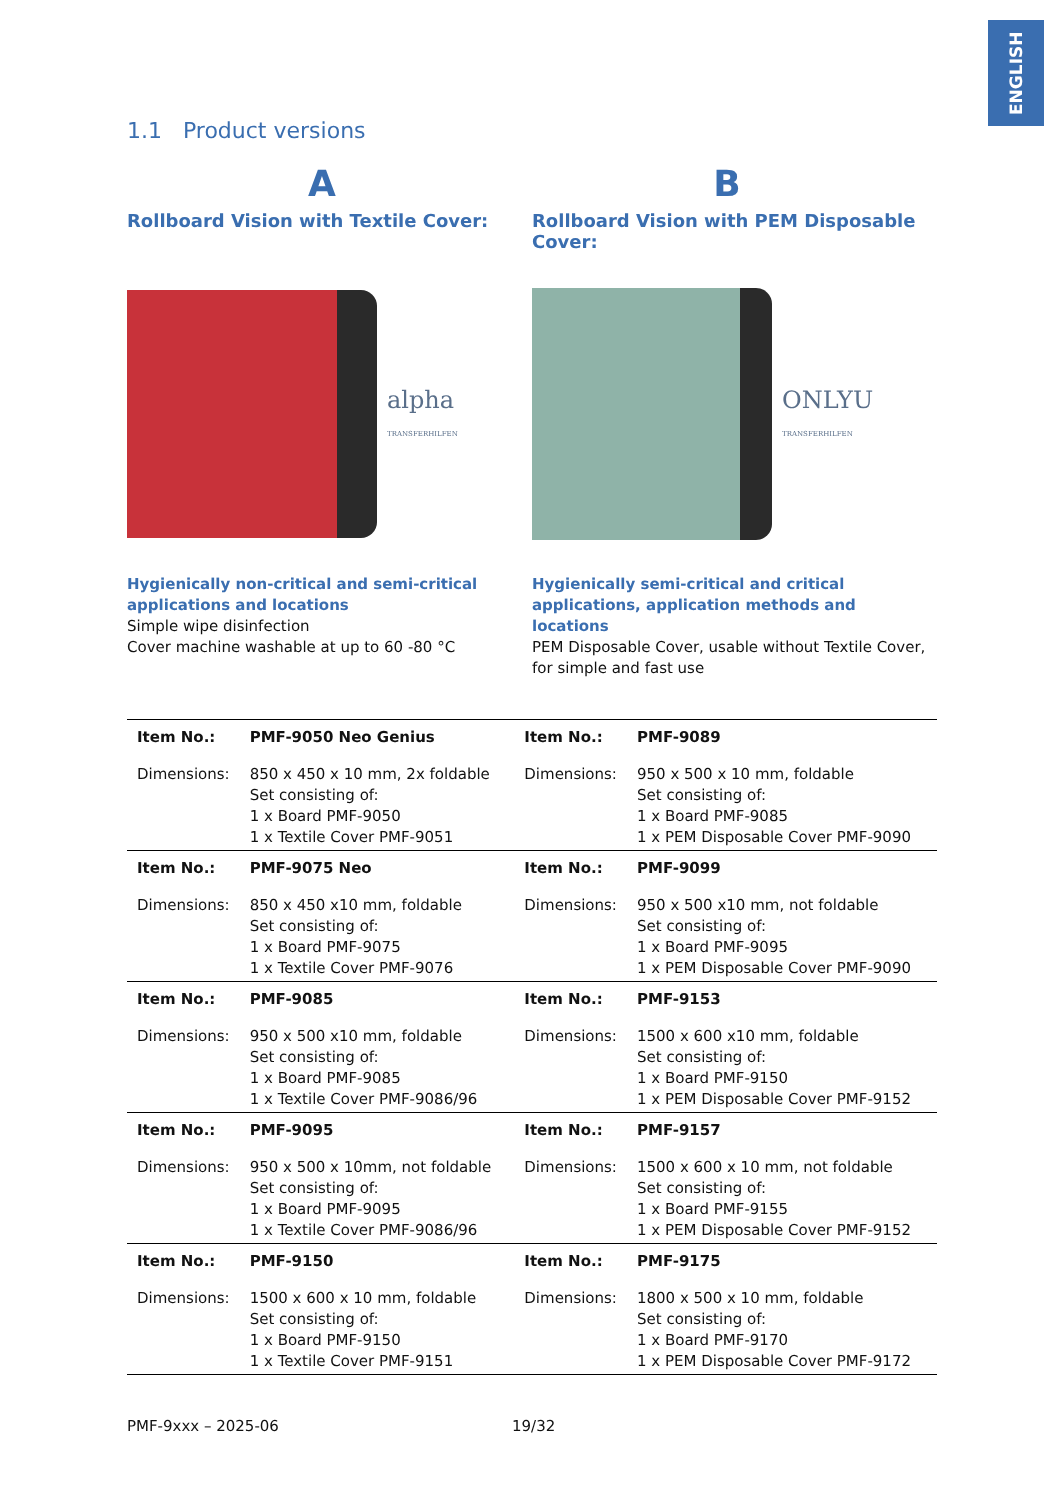ENGLISH
1.1 Product versions
A
Rollboard Vision with Textile Cover:
alpha
TRANSFERHILFEN
Hygienically non-critical and semi-critical applications and locations
Simple wipe disinfection
Cover machine washable at up to 60 -80 °C
B
Rollboard Vision with PEM Disposable Cover:
ONLYU
TRANSFERHILFEN
Hygienically semi-critical and critical applications, application methods and locations
PEM Disposable Cover, usable without Textile Cover, for simple and fast use
| Item No.: | PMF-9050 Neo Genius | Item No.: | PMF-9089 |
| Dimensions: | 850 x 450 x 10 mm, 2x foldable Set consisting of: 1 x Board PMF-9050 1 x Textile Cover PMF-9051 | Dimensions: | 950 x 500 x 10 mm, foldable Set consisting of: 1 x Board PMF-9085 1 x PEM Disposable Cover PMF-9090 |
| Item No.: | PMF-9075 Neo | Item No.: | PMF-9099 |
| Dimensions: | 850 x 450 x10 mm, foldable Set consisting of: 1 x Board PMF-9075 1 x Textile Cover PMF-9076 | Dimensions: | 950 x 500 x10 mm, not foldable Set consisting of: 1 x Board PMF-9095 1 x PEM Disposable Cover PMF-9090 |
| Item No.: | PMF-9085 | Item No.: | PMF-9153 |
| Dimensions: | 950 x 500 x10 mm, foldable Set consisting of: 1 x Board PMF-9085 1 x Textile Cover PMF-9086/96 | Dimensions: | 1500 x 600 x10 mm, foldable Set consisting of: 1 x Board PMF-9150 1 x PEM Disposable Cover PMF-9152 |
| Item No.: | PMF-9095 | Item No.: | PMF-9157 |
| Dimensions: | 950 x 500 x 10mm, not foldable Set consisting of: 1 x Board PMF-9095 1 x Textile Cover PMF-9086/96 | Dimensions: | 1500 x 600 x 10 mm, not foldable Set consisting of: 1 x Board PMF-9155 1 x PEM Disposable Cover PMF-9152 |
| Item No.: | PMF-9150 | Item No.: | PMF-9175 |
| Dimensions: | 1500 x 600 x 10 mm, foldable Set consisting of: 1 x Board PMF-9150 1 x Textile Cover PMF-9151 | Dimensions: | 1800 x 500 x 10 mm, foldable Set consisting of: 1 x Board PMF-9170 1 x PEM Disposable Cover PMF-9172 |
PMF-9xxx – 2025-06 19/32